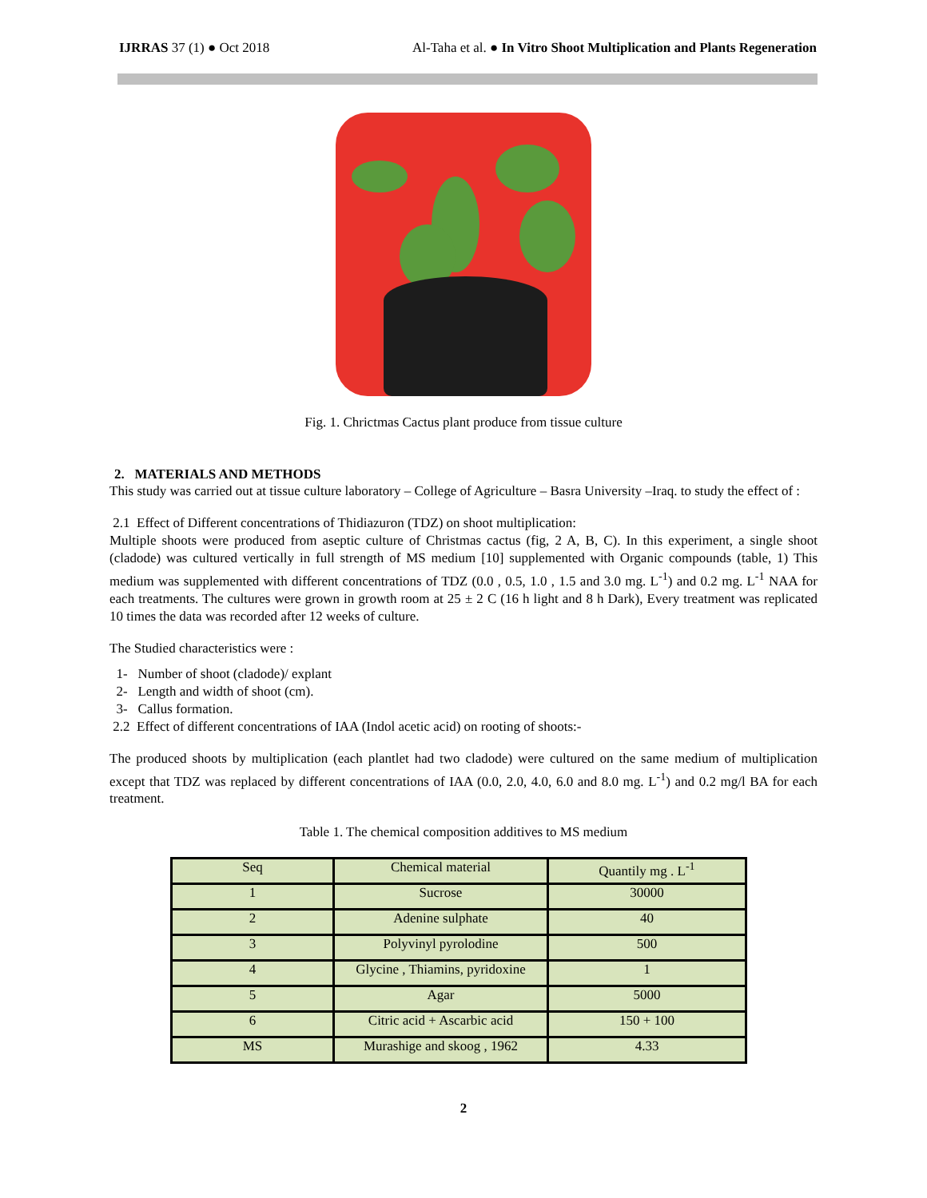IJRRAS 37 (1) ● Oct 2018 Al-Taha et al. ● In Vitro Shoot Multiplication and Plants Regeneration
Fig. 1. Chrictmas Cactus plant produce from tissue culture
2. MATERIALS AND METHODS
This study was carried out at tissue culture laboratory – College of Agriculture – Basra University –Iraq. to study the effect of :
2.1 Effect of Different concentrations of Thidiazuron (TDZ) on shoot multiplication:
Multiple shoots were produced from aseptic culture of Christmas cactus (fig, 2 A, B, C). In this experiment, a single shoot (cladode) was cultured vertically in full strength of MS medium [10] supplemented with Organic compounds (table, 1) This medium was supplemented with different concentrations of TDZ (0.0 , 0.5, 1.0 , 1.5 and 3.0 mg. L<sup>-1</sup>) and 0.2 mg. L<sup>-1</sup> NAA for each treatments. The cultures were grown in growth room at 25 ± 2 C (16 h light and 8 h Dark), Every treatment was replicated 10 times the data was recorded after 12 weeks of culture.
The Studied characteristics were :
1- Number of shoot (cladode)/ explant
2- Length and width of shoot (cm).
3- Callus formation.
2.2 Effect of different concentrations of IAA (Indol acetic acid) on rooting of shoots:-
The produced shoots by multiplication (each plantlet had two cladode) were cultured on the same medium of multiplication except that TDZ was replaced by different concentrations of IAA (0.0, 2.0, 4.0, 6.0 and 8.0 mg. L<sup>-1</sup>) and 0.2 mg/l BA for each treatment.
Table 1. The chemical composition additives to MS medium
| Seq | Chemical material | Quantily mg . L<sup>-1</sup> |
| 1 | Sucrose | 30000 |
| 2 | Adenine sulphate | 40 |
| 3 | Polyvinyl pyrolodine | 500 |
| 4 | Glycine , Thiamins, pyridoxine | 1 |
| 5 | Agar | 5000 |
| 6 | Citric acid + Ascarbic acid | 150 + 100 |
| MS | Murashige and skoog , 1962 | 4.33 |
2